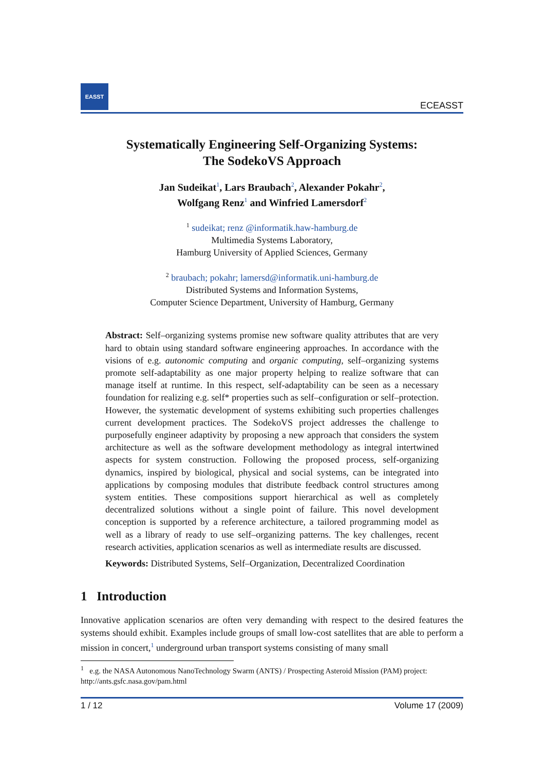EASST
ECEASST
Systematically Engineering Self-Organizing Systems:
The SodekoVS Approach
Jan Sudeikat<sup>1</sup>, Lars Braubach<sup>2</sup>, Alexander Pokahr<sup>2</sup>,
Wolfgang Renz<sup>1</sup> and Winfried Lamersdorf<sup>2</sup>
<sup>1</sup> sudeikat; renz @informatik.haw-hamburg.de
Multimedia Systems Laboratory,
Hamburg University of Applied Sciences, Germany
<sup>2</sup> braubach; pokahr; lamersd@informatik.uni-hamburg.de
Distributed Systems and Information Systems,
Computer Science Department, University of Hamburg, Germany
Abstract: Self–organizing systems promise new software quality attributes that are very hard to obtain using standard software engineering approaches. In accordance with the visions of e.g. autonomic computing and organic computing, self–organizing systems promote self-adaptability as one major property helping to realize software that can manage itself at runtime. In this respect, self-adaptability can be seen as a necessary foundation for realizing e.g. self* properties such as self–configuration or self–protection. However, the systematic development of systems exhibiting such properties challenges current development practices. The SodekoVS project addresses the challenge to purposefully engineer adaptivity by proposing a new approach that considers the system architecture as well as the software development methodology as integral intertwined aspects for system construction. Following the proposed process, self-organizing dynamics, inspired by biological, physical and social systems, can be integrated into applications by composing modules that distribute feedback control structures among system entities. These compositions support hierarchical as well as completely decentralized solutions without a single point of failure. This novel development conception is supported by a reference architecture, a tailored programming model as well as a library of ready to use self–organizing patterns. The key challenges, recent research activities, application scenarios as well as intermediate results are discussed.
Keywords: Distributed Systems, Self–Organization, Decentralized Coordination
1 Introduction
Innovative application scenarios are often very demanding with respect to the desired features the systems should exhibit. Examples include groups of small low-cost satellites that are able to perform a mission in concert,<sup>1</sup> underground urban transport systems consisting of many small
<sup>1</sup> e.g. the NASA Autonomous NanoTechnology Swarm (ANTS) / Prospecting Asteroid Mission (PAM) project: http://ants.gsfc.nasa.gov/pam.html
1 / 12 Volume 17 (2009)